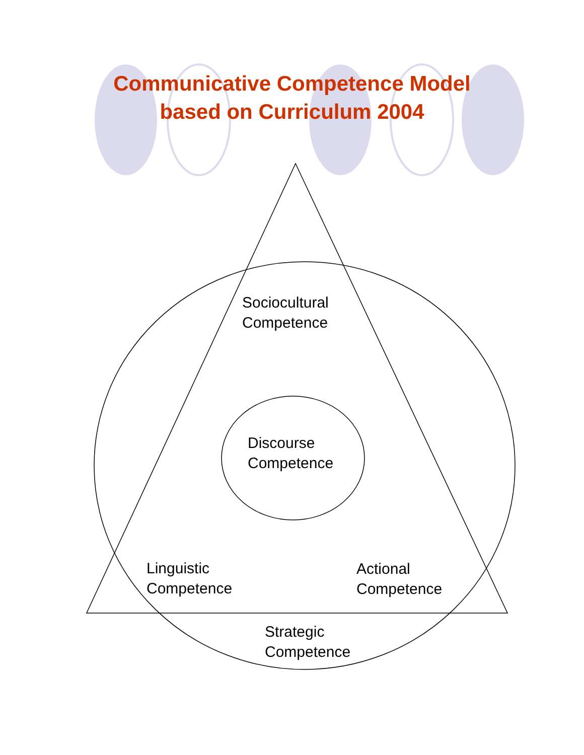Communicative Competence Model
based on Curriculum 2004
Sociocultural
Competence
Discourse
Competence
Linguistic
Competence
Actional
Competence
Strategic
Competence